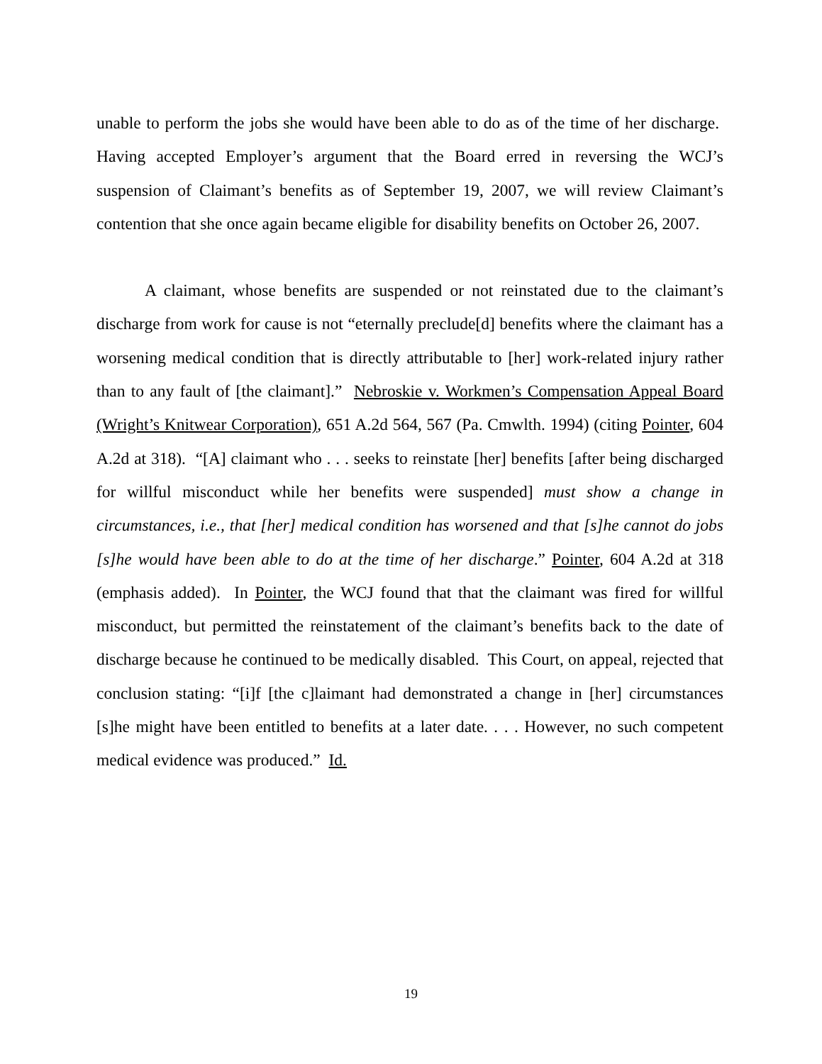unable to perform the jobs she would have been able to do as of the time of her discharge. Having accepted Employer’s argument that the Board erred in reversing the WCJ’s suspension of Claimant’s benefits as of September 19, 2007, we will review Claimant’s contention that she once again became eligible for disability benefits on October 26, 2007.
A claimant, whose benefits are suspended or not reinstated due to the claimant’s discharge from work for cause is not “eternally preclude[d] benefits where the claimant has a worsening medical condition that is directly attributable to [her] work-related injury rather than to any fault of [the claimant].” Nebroskie v. Workmen’s Compensation Appeal Board (Wright’s Knitwear Corporation), 651 A.2d 564, 567 (Pa. Cmwlth. 1994) (citing Pointer, 604 A.2d at 318). “[A] claimant who . . . seeks to reinstate [her] benefits [after being discharged for willful misconduct while her benefits were suspended] must show a change in circumstances, i.e., that [her] medical condition has worsened and that [s]he cannot do jobs [s]he would have been able to do at the time of her discharge.” Pointer, 604 A.2d at 318 (emphasis added). In Pointer, the WCJ found that that the claimant was fired for willful misconduct, but permitted the reinstatement of the claimant’s benefits back to the date of discharge because he continued to be medically disabled. This Court, on appeal, rejected that conclusion stating: “[i]f [the c]laimant had demonstrated a change in [her] circumstances [s]he might have been entitled to benefits at a later date. . . . However, no such competent medical evidence was produced.” Id.
19